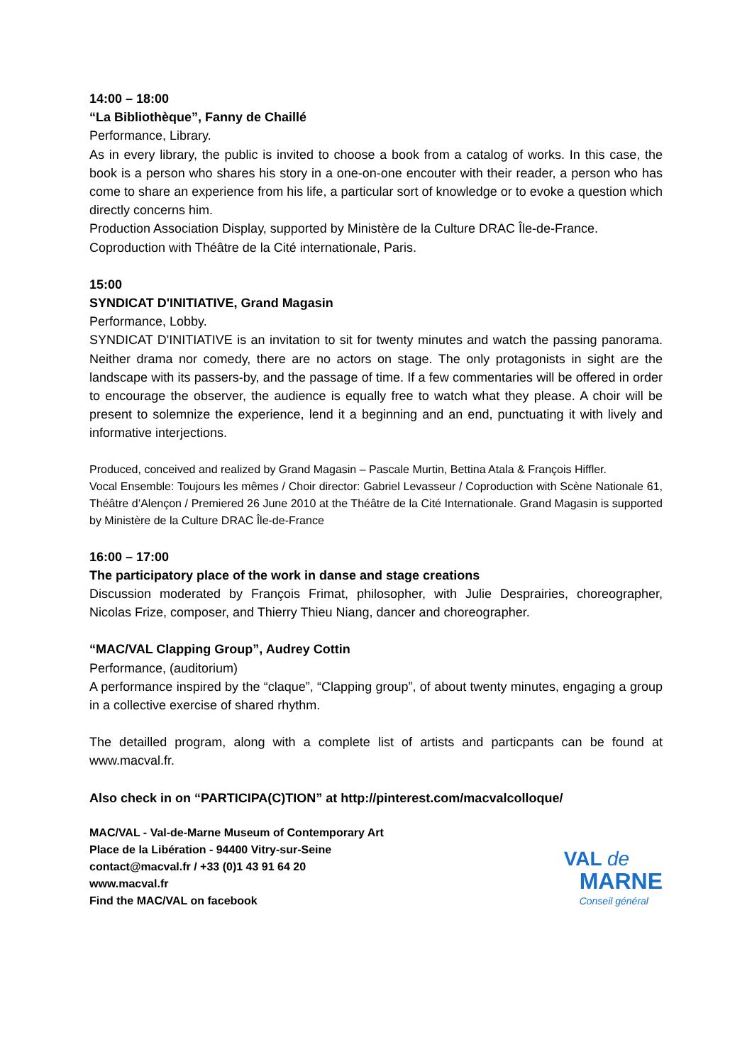14:00 – 18:00
“La Bibliothèque”, Fanny de Chaillé
Performance, Library.
As in every library, the public is invited to choose a book from a catalog of works. In this case, the book is a person who shares his story in a one-on-one encouter with their reader, a person who has come to share an experience from his life, a particular sort of knowledge or to evoke a question which directly concerns him.
Production Association Display, supported by Ministère de la Culture DRAC Île-de-France.
Coproduction with Théâtre de la Cité internationale, Paris.
15:00
SYNDICAT D'INITIATIVE, Grand Magasin
Performance, Lobby.
SYNDICAT D'INITIATIVE is an invitation to sit for twenty minutes and watch the passing panorama. Neither drama nor comedy, there are no actors on stage. The only protagonists in sight are the landscape with its passers-by, and the passage of time. If a few commentaries will be offered in order to encourage the observer, the audience is equally free to watch what they please. A choir will be present to solemnize the experience, lend it a beginning and an end, punctuating it with lively and informative interjections.
Produced, conceived and realized by Grand Magasin – Pascale Murtin, Bettina Atala & François Hiffler.
Vocal Ensemble: Toujours les mêmes / Choir director: Gabriel Levasseur / Coproduction with Scène Nationale 61, Théâtre d’Alençon / Premiered 26 June 2010 at the Théâtre de la Cité Internationale. Grand Magasin is supported by Ministère de la Culture DRAC Île-de-France
16:00 – 17:00
The participatory place of the work in danse and stage creations
Discussion moderated by François Frimat, philosopher, with Julie Desprairies, choreographer, Nicolas Frize, composer, and Thierry Thieu Niang, dancer and choreographer.
“MAC/VAL Clapping Group”, Audrey Cottin
Performance, (auditorium)
A performance inspired by the “claque”, “Clapping group”, of about twenty minutes, engaging a group in a collective exercise of shared rhythm.
The detailled program, along with a complete list of artists and particpants can be found at www.macval.fr.
Also check in on “PARTICIPA(C)TION” at http://pinterest.com/macvalcolloque/
MAC/VAL - Val-de-Marne Museum of Contemporary Art
Place de la Libération - 94400 Vitry-sur-Seine
contact@macval.fr / +33 (0)1 43 91 64 20
www.macval.fr
Find the MAC/VAL on facebook
VAL de
MARNE
Conseil général